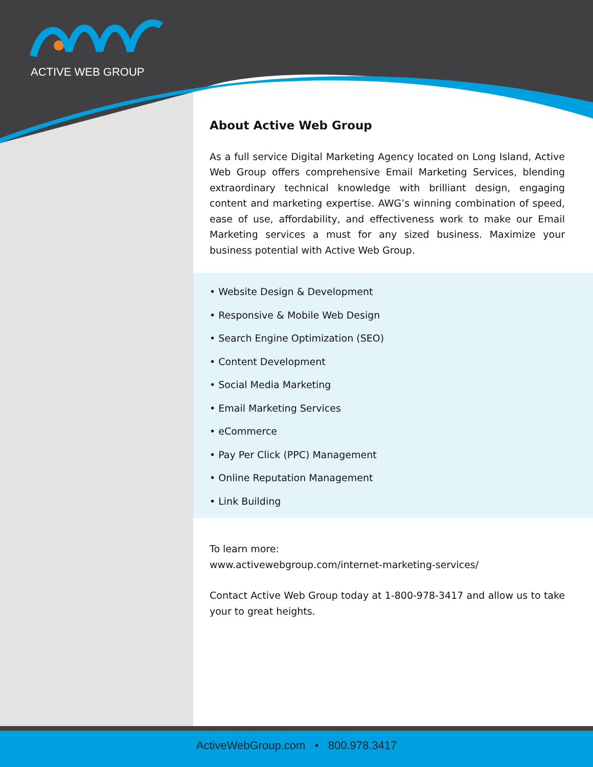ACTIVE WEB GROUP
About Active Web Group
As a full service Digital Marketing Agency located on Long Island, Active Web Group offers comprehensive Email Marketing Services, blending extraordinary technical knowledge with brilliant design, engaging content and marketing expertise. AWG’s winning combination of speed, ease of use, affordability, and effectiveness work to make our Email Marketing services a must for any sized business. Maximize your business potential with Active Web Group.
• Website Design & Development
• Responsive & Mobile Web Design
• Search Engine Optimization (SEO)
• Content Development
• Social Media Marketing
• Email Marketing Services
• eCommerce
• Pay Per Click (PPC) Management
• Online Reputation Management
• Link Building
To learn more:
www.activewebgroup.com/internet-marketing-services/
Contact Active Web Group today at 1-800-978-3417 and allow us to take your to great heights.
ActiveWebGroup.com • 800.978.3417